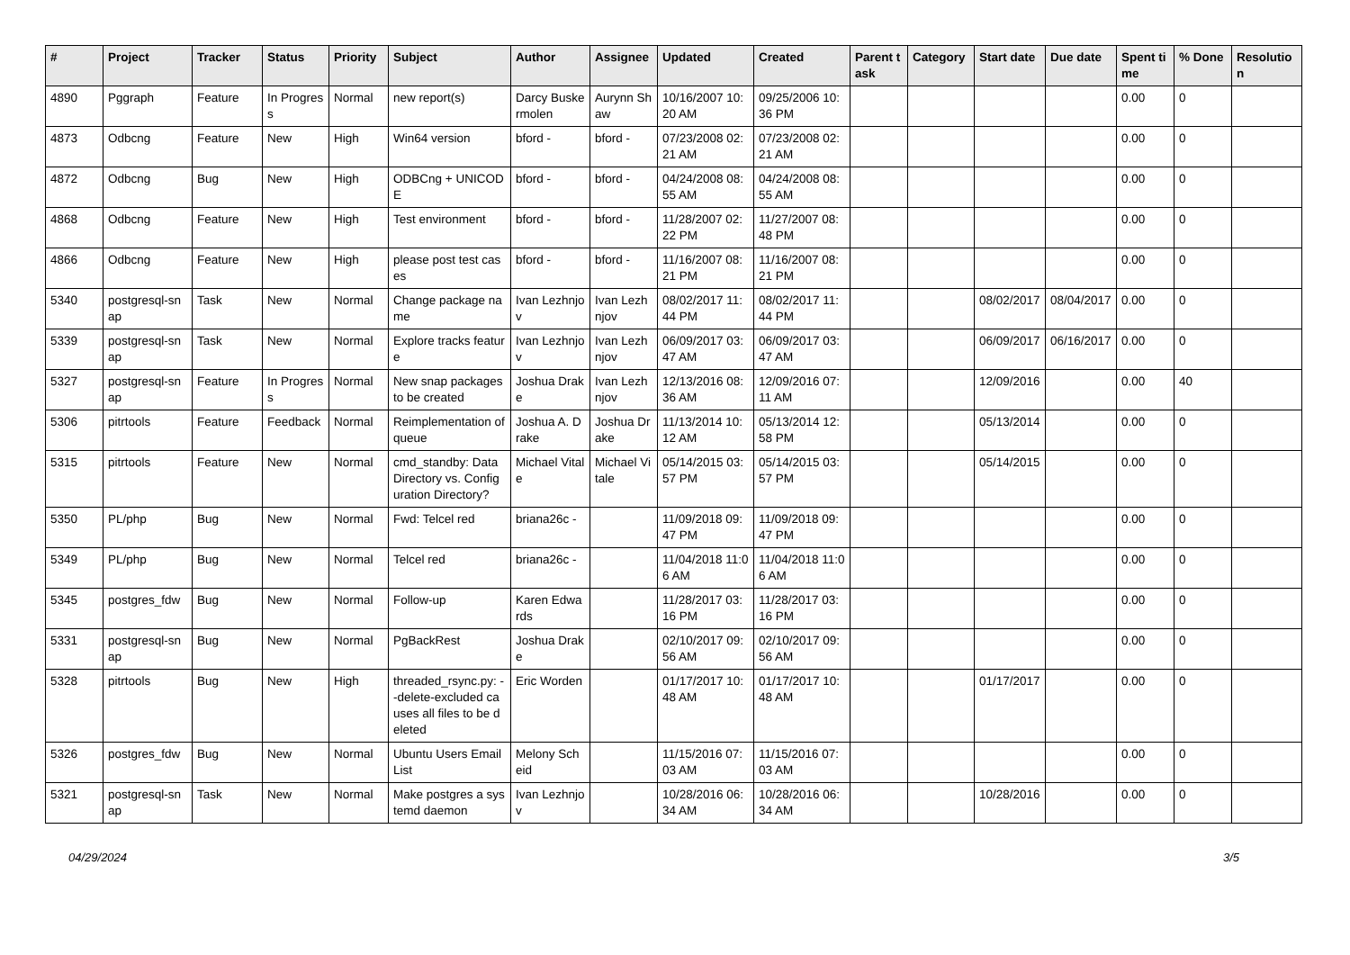| # | Project | Tracker | Status | Priority | Subject | Author | Assignee | Updated | Created | Parent task | Category | Start date | Due date | Spent time | % Done | Resolution |
| --- | --- | --- | --- | --- | --- | --- | --- | --- | --- | --- | --- | --- | --- | --- | --- | --- |
| 4890 | Pggraph | Feature | In Progress | Normal | new report(s) | Darcy Buskermolen | Aurynn Shaw | 10/16/2007 10:20 AM | 09/25/2006 10:36 PM | | | | | 0.00 | 0 | |
| 4873 | Odbcng | Feature | New | High | Win64 version | bford - | bford - | 07/23/2008 02:21 AM | 07/23/2008 02:21 AM | | | | | 0.00 | 0 | |
| 4872 | Odbcng | Bug | New | High | ODBCng + UNICODE | bford - | bford - | 04/24/2008 08:55 AM | 04/24/2008 08:55 AM | | | | | 0.00 | 0 | |
| 4868 | Odbcng | Feature | New | High | Test environment | bford - | bford - | 11/28/2007 02:22 PM | 11/27/2007 08:48 PM | | | | | 0.00 | 0 | |
| 4866 | Odbcng | Feature | New | High | please post test cases | bford - | bford - | 11/16/2007 08:21 PM | 11/16/2007 08:21 PM | | | | | 0.00 | 0 | |
| 5340 | postgresql-snap | Task | New | Normal | Change package name | Ivan Lezhnjov | Ivan Lezhnjov | 08/02/2017 11:44 PM | 08/02/2017 11:44 PM | | | 08/02/2017 | 08/04/2017 | 0.00 | 0 | |
| 5339 | postgresql-snap | Task | New | Normal | Explore tracks feature | Ivan Lezhnjov | Ivan Lezhnjov | 06/09/2017 03:47 AM | 06/09/2017 03:47 AM | | | 06/09/2017 | 06/16/2017 | 0.00 | 0 | |
| 5327 | postgresql-snap | Feature | In Progress | Normal | New snap packages to be created | Joshua Drake | Ivan Lezhnjov | 12/13/2016 08:36 AM | 12/09/2016 07:11 AM | | | 12/09/2016 | | 0.00 | 40 | |
| 5306 | pitrtools | Feature | Feedback | Normal | Reimplementation of queue | Joshua A. Drake | Joshua Drake | 11/13/2014 10:12 AM | 05/13/2014 12:58 PM | | | 05/13/2014 | | 0.00 | 0 | |
| 5315 | pitrtools | Feature | New | Normal | cmd_standby: Data Directory vs. Configuration Directory? | Michael Vitale | Michael Vitale | 05/14/2015 03:57 PM | 05/14/2015 03:57 PM | | | 05/14/2015 | | 0.00 | 0 | |
| 5350 | PL/php | Bug | New | Normal | Fwd: Telcel red | briana26c - | | 11/09/2018 09:47 PM | 11/09/2018 09:47 PM | | | | | 0.00 | 0 | |
| 5349 | PL/php | Bug | New | Normal | Telcel red | briana26c - | | 11/04/2018 11:06 AM | 11/04/2018 11:06 AM | | | | | 0.00 | 0 | |
| 5345 | postgres_fdw | Bug | New | Normal | Follow-up | Karen Edwards | | 11/28/2017 03:16 PM | 11/28/2017 03:16 PM | | | | | 0.00 | 0 | |
| 5331 | postgresql-snap | Bug | New | Normal | PgBackRest | Joshua Drake | | 02/10/2017 09:56 AM | 02/10/2017 09:56 AM | | | | | 0.00 | 0 | |
| 5328 | pitrtools | Bug | New | High | threaded_rsync.py: --delete-excluded causes all files to be deleted | Eric Worden | | 01/17/2017 10:48 AM | 01/17/2017 10:48 AM | | | 01/17/2017 | | 0.00 | 0 | |
| 5326 | postgres_fdw | Bug | New | Normal | Ubuntu Users Email List | Melony Scheid | | 11/15/2016 07:03 AM | 11/15/2016 07:03 AM | | | | | 0.00 | 0 | |
| 5321 | postgresql-snap | Task | New | Normal | Make postgres a systemd daemon | Ivan Lezhnjov | | 10/28/2016 06:34 AM | 10/28/2016 06:34 AM | | | 10/28/2016 | | 0.00 | 0 | |
04/29/2024 3/5